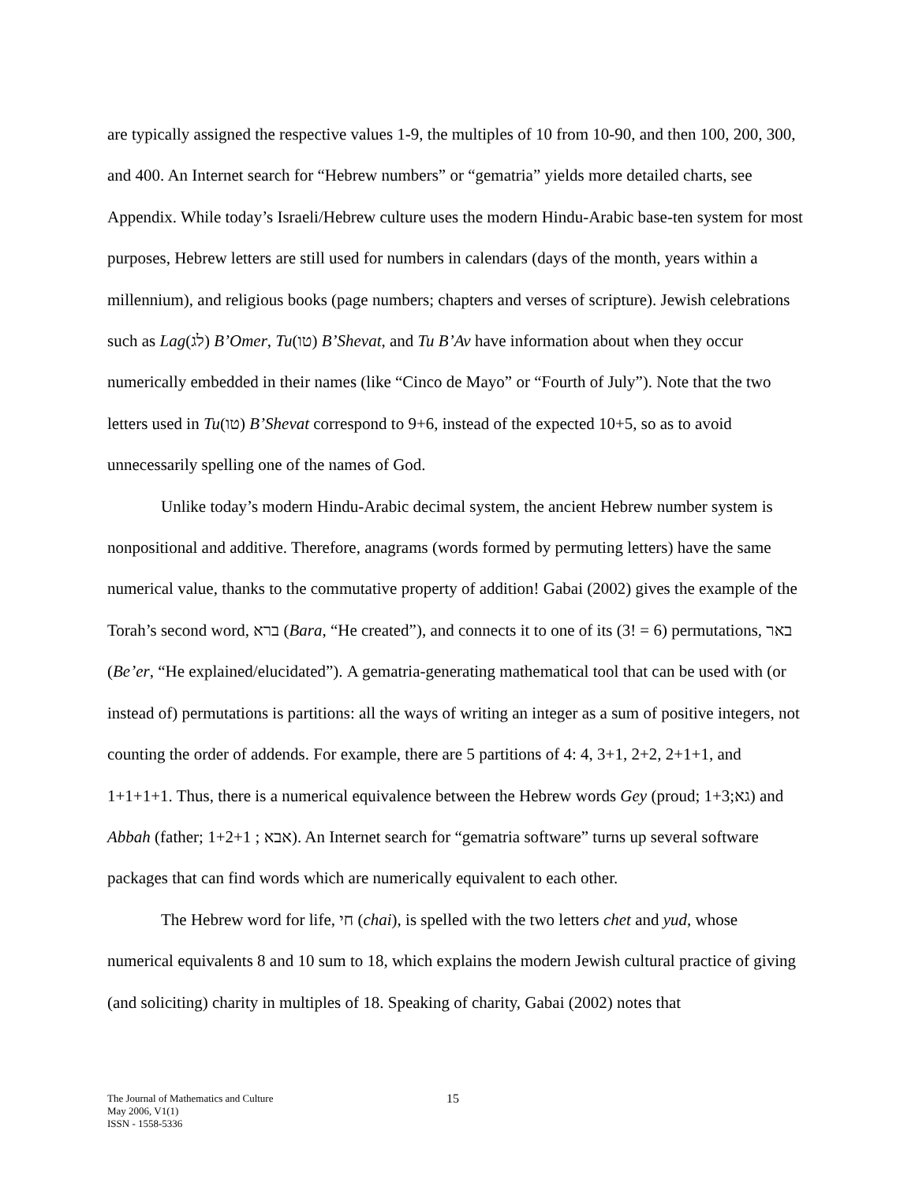are typically assigned the respective values 1-9, the multiples of 10 from 10-90, and then 100, 200, 300, and 400. An Internet search for “Hebrew numbers” or “gematria” yields more detailed charts, see Appendix. While today’s Israeli/Hebrew culture uses the modern Hindu-Arabic base-ten system for most purposes, Hebrew letters are still used for numbers in calendars (days of the month, years within a millennium), and religious books (page numbers; chapters and verses of scripture). Jewish celebrations such as Lag(לג) B’Omer, Tu(טו) B’Shevat, and Tu B’Av have information about when they occur numerically embedded in their names (like “Cinco de Mayo” or “Fourth of July”). Note that the two letters used in Tu(טו) B’Shevat correspond to 9+6, instead of the expected 10+5, so as to avoid unnecessarily spelling one of the names of God.
Unlike today’s modern Hindu-Arabic decimal system, the ancient Hebrew number system is nonpositional and additive. Therefore, anagrams (words formed by permuting letters) have the same numerical value, thanks to the commutative property of addition! Gabai (2002) gives the example of the Torah’s second word, ברא (Bara, “He created”), and connects it to one of its (3! = 6) permutations, באר (Be’er, “He explained/elucidated”). A gematria-generating mathematical tool that can be used with (or instead of) permutations is partitions: all the ways of writing an integer as a sum of positive integers, not counting the order of addends. For example, there are 5 partitions of 4: 4, 3+1, 2+2, 2+1+1, and 1+1+1+1. Thus, there is a numerical equivalence between the Hebrew words Gey (proud; גא;1+3) and Abbah (father; אבא ; 1+2+1). An Internet search for “gematria software” turns up several software packages that can find words which are numerically equivalent to each other.
The Hebrew word for life, חי (chai), is spelled with the two letters chet and yud, whose numerical equivalents 8 and 10 sum to 18, which explains the modern Jewish cultural practice of giving (and soliciting) charity in multiples of 18. Speaking of charity, Gabai (2002) notes that
The Journal of Mathematics and Culture
May 2006, V1(1)
ISSN - 1558-5336
15